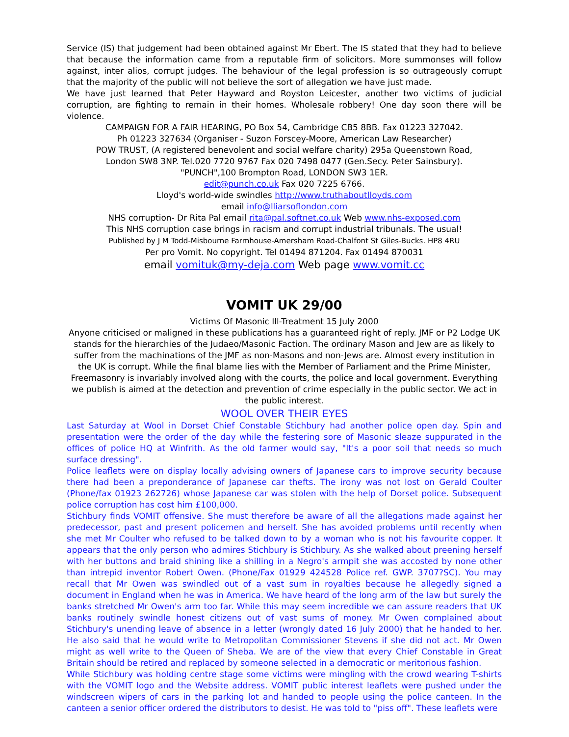Service (IS) that judgement had been obtained against Mr Ebert. The IS stated that they had to believe that because the information came from a reputable firm of solicitors. More summonses will follow against, inter alios, corrupt judges. The behaviour of the legal profession is so outrageously corrupt that the majority of the public will not believe the sort of allegation we have just made.
We have just learned that Peter Hayward and Royston Leicester, another two victims of judicial corruption, are fighting to remain in their homes. Wholesale robbery! One day soon there will be violence.
CAMPAIGN FOR A FAIR HEARING, PO Box 54, Cambridge CB5 8BB. Fax 01223 327042.
Ph 01223 327634 (Organiser - Suzon Forscey-Moore, American Law Researcher)
POW TRUST, (A registered benevolent and social welfare charity) 295a Queenstown Road,
London SW8 3NP. Tel.020 7720 9767 Fax 020 7498 0477 (Gen.Secy. Peter Sainsbury).
"PUNCH",100 Brompton Road, LONDON SW3 1ER.
edit@punch.co.uk Fax 020 7225 6766.
Lloyd's world-wide swindles http://www.truthaboutlloyds.com
email info@lliarsoflondon.com
NHS corruption- Dr Rita Pal email rita@pal.softnet.co.uk Web www.nhs-exposed.com
This NHS corruption case brings in racism and corrupt industrial tribunals. The usual!
Published by J M Todd-Misbourne Farmhouse-Amersham Road-Chalfont St Giles-Bucks. HP8 4RU
Per pro Vomit. No copyright. Tel 01494 871204. Fax 01494 870031
email vomituk@my-deja.com Web page www.vomit.cc
VOMIT UK 29/00
Victims Of Masonic Ill-Treatment 15 July 2000
Anyone criticised or maligned in these publications has a guaranteed right of reply. JMF or P2 Lodge UK stands for the hierarchies of the Judaeo/Masonic Faction. The ordinary Mason and Jew are as likely to suffer from the machinations of the JMF as non-Masons and non-Jews are. Almost every institution in the UK is corrupt. While the final blame lies with the Member of Parliament and the Prime Minister, Freemasonry is invariably involved along with the courts, the police and local government. Everything we publish is aimed at the detection and prevention of crime especially in the public sector. We act in the public interest.
WOOL OVER THEIR EYES
Last Saturday at Wool in Dorset Chief Constable Stichbury had another police open day. Spin and presentation were the order of the day while the festering sore of Masonic sleaze suppurated in the offices of police HQ at Winfrith. As the old farmer would say, "It's a poor soil that needs so much surface dressing".
Police leaflets were on display locally advising owners of Japanese cars to improve security because there had been a preponderance of Japanese car thefts. The irony was not lost on Gerald Coulter (Phone/fax 01923 262726) whose Japanese car was stolen with the help of Dorset police. Subsequent police corruption has cost him £100,000.
Stichbury finds VOMIT offensive. She must therefore be aware of all the allegations made against her predecessor, past and present policemen and herself. She has avoided problems until recently when she met Mr Coulter who refused to be talked down to by a woman who is not his favourite copper. It appears that the only person who admires Stichbury is Stichbury. As she walked about preening herself with her buttons and braid shining like a shilling in a Negro's armpit she was accosted by none other than intrepid inventor Robert Owen. (Phone/Fax 01929 424528 Police ref. GWP. 3707?SC). You may recall that Mr Owen was swindled out of a vast sum in royalties because he allegedly signed a document in England when he was in America. We have heard of the long arm of the law but surely the banks stretched Mr Owen's arm too far. While this may seem incredible we can assure readers that UK banks routinely swindle honest citizens out of vast sums of money. Mr Owen complained about Stichbury's unending leave of absence in a letter (wrongly dated 16 July 2000) that he handed to her. He also said that he would write to Metropolitan Commissioner Stevens if she did not act. Mr Owen might as well write to the Queen of Sheba. We are of the view that every Chief Constable in Great Britain should be retired and replaced by someone selected in a democratic or meritorious fashion.
While Stichbury was holding centre stage some victims were mingling with the crowd wearing T-shirts with the VOMIT logo and the Website address. VOMIT public interest leaflets were pushed under the windscreen wipers of cars in the parking lot and handed to people using the police canteen. In the canteen a senior officer ordered the distributors to desist. He was told to "piss off". These leaflets were